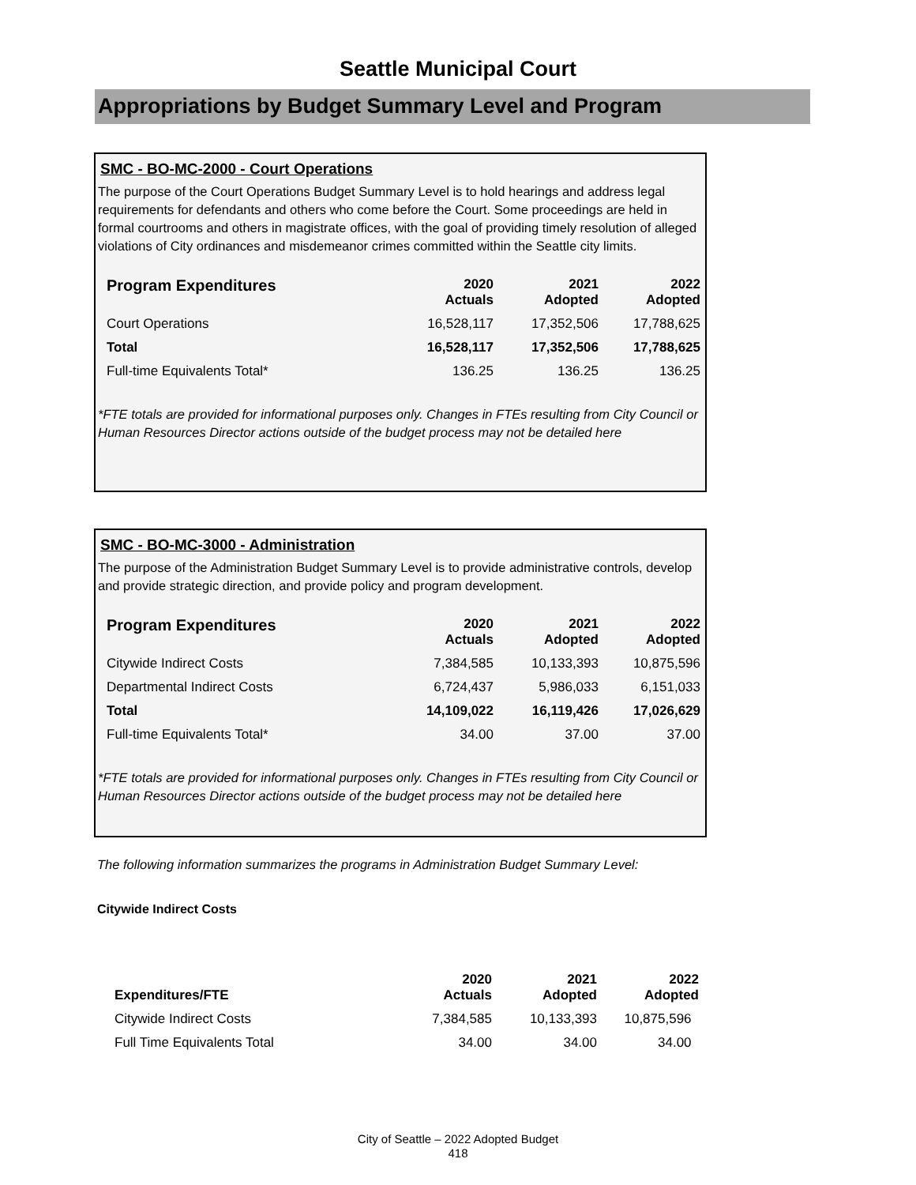Seattle Municipal Court
Appropriations by Budget Summary Level and Program
SMC - BO-MC-2000 - Court Operations
The purpose of the Court Operations Budget Summary Level is to hold hearings and address legal requirements for defendants and others who come before the Court. Some proceedings are held in formal courtrooms and others in magistrate offices, with the goal of providing timely resolution of alleged violations of City ordinances and misdemeanor crimes committed within the Seattle city limits.
| Program Expenditures | 2020 Actuals | 2021 Adopted | 2022 Adopted |
| --- | --- | --- | --- |
| Court Operations | 16,528,117 | 17,352,506 | 17,788,625 |
| Total | 16,528,117 | 17,352,506 | 17,788,625 |
| Full-time Equivalents Total* | 136.25 | 136.25 | 136.25 |
*FTE totals are provided for informational purposes only. Changes in FTEs resulting from City Council or Human Resources Director actions outside of the budget process may not be detailed here
SMC - BO-MC-3000 - Administration
The purpose of the Administration Budget Summary Level is to provide administrative controls, develop and provide strategic direction, and provide policy and program development.
| Program Expenditures | 2020 Actuals | 2021 Adopted | 2022 Adopted |
| --- | --- | --- | --- |
| Citywide Indirect Costs | 7,384,585 | 10,133,393 | 10,875,596 |
| Departmental Indirect Costs | 6,724,437 | 5,986,033 | 6,151,033 |
| Total | 14,109,022 | 16,119,426 | 17,026,629 |
| Full-time Equivalents Total* | 34.00 | 37.00 | 37.00 |
*FTE totals are provided for informational purposes only. Changes in FTEs resulting from City Council or Human Resources Director actions outside of the budget process may not be detailed here
The following information summarizes the programs in Administration Budget Summary Level:
Citywide Indirect Costs
| Expenditures/FTE | 2020 Actuals | 2021 Adopted | 2022 Adopted |
| --- | --- | --- | --- |
| Citywide Indirect Costs | 7,384,585 | 10,133,393 | 10,875,596 |
| Full Time Equivalents Total | 34.00 | 34.00 | 34.00 |
City of Seattle – 2022 Adopted Budget
418